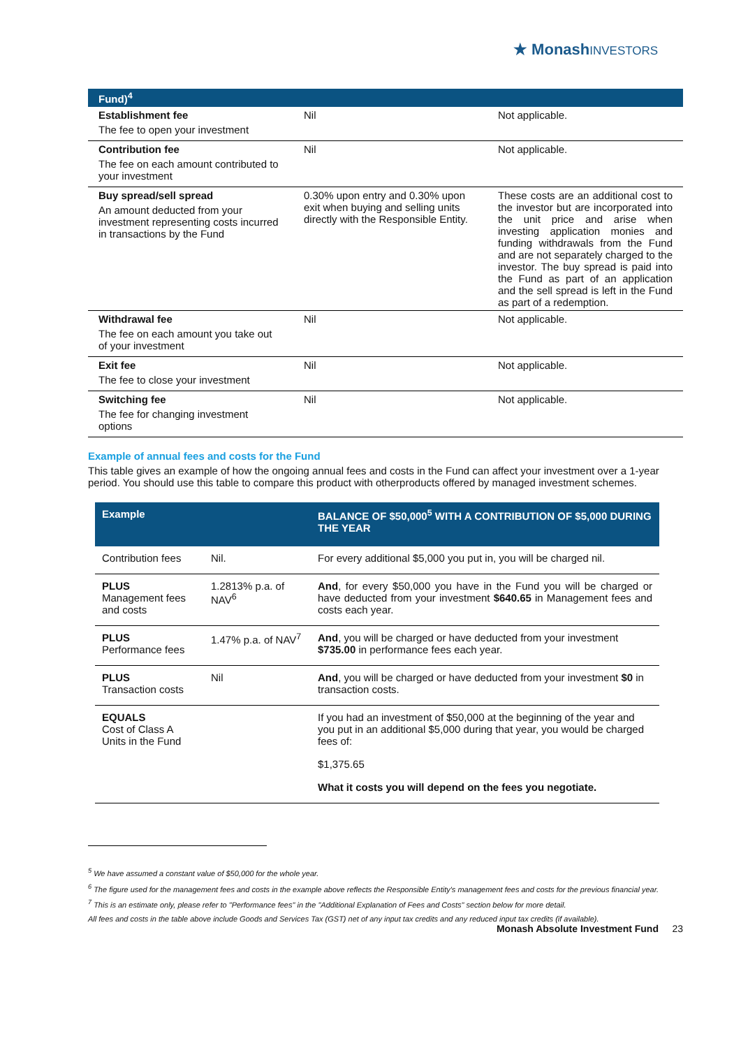★ MonashINVESTORS
| Fund)<sup>4</sup> | | |
| Establishment fee The fee to open your investment | Nil | Not applicable. |
| Contribution fee The fee on each amount contributed to your investment | Nil | Not applicable. |
| Buy spread/sell spread An amount deducted from your investment representing costs incurred in transactions by the Fund | 0.30% upon entry and 0.30% upon exit when buying and selling units directly with the Responsible Entity. | These costs are an additional cost to the investor but are incorporated into the unit price and arise when investing application monies and funding withdrawals from the Fund and are not separately charged to the investor. The buy spread is paid into the Fund as part of an application and the sell spread is left in the Fund as part of a redemption. |
| Withdrawal fee The fee on each amount you take out of your investment | Nil | Not applicable. |
| Exit fee The fee to close your investment | Nil | Not applicable. |
| Switching fee The fee for changing investment options | Nil | Not applicable. |
Example of annual fees and costs for the Fund
This table gives an example of how the ongoing annual fees and costs in the Fund can affect your investment over a 1-year period. You should use this table to compare this product with otherproducts offered by managed investment schemes.
| Example | | BALANCE OF $50,000<sup>5</sup> WITH A CONTRIBUTION OF $5,000 DURING THE YEAR |
| --- | --- | --- |
| Contribution fees | Nil. | For every additional $5,000 you put in, you will be charged nil. |
| PLUS Management fees and costs | 1.2813% p.a. of NAV<sup>6</sup> | And , for every $50,000 you have in the Fund you will be charged or have deducted from your investment $640.65 in Management fees and costs each year. |
| PLUS Performance fees | 1.47% p.a. of NAV<sup>7</sup> | And , you will be charged or have deducted from your investment $735.00 in performance fees each year. |
| PLUS Transaction costs | Nil | And , you will be charged or have deducted from your investment $0 in transaction costs. |
| EQUALS Cost of Class A Units in the Fund | | If you had an investment of $50,000 at the beginning of the year and you put in an additional $5,000 during that year, you would be charged fees of: $1,375.65 What it costs you will depend on the fees you negotiate. |
<sup>5</sup> We have assumed a constant value of $50,000 for the whole year.
<sup>6</sup> The figure used for the management fees and costs in the example above reflects the Responsible Entity's management fees and costs for the previous financial year.
<sup>7</sup> This is an estimate only, please refer to "Performance fees" in the "Additional Explanation of Fees and Costs" section below for more detail.
All fees and costs in the table above include Goods and Services Tax (GST) net of any input tax credits and any reduced input tax credits (if available).
Monash Absolute Investment Fund 23